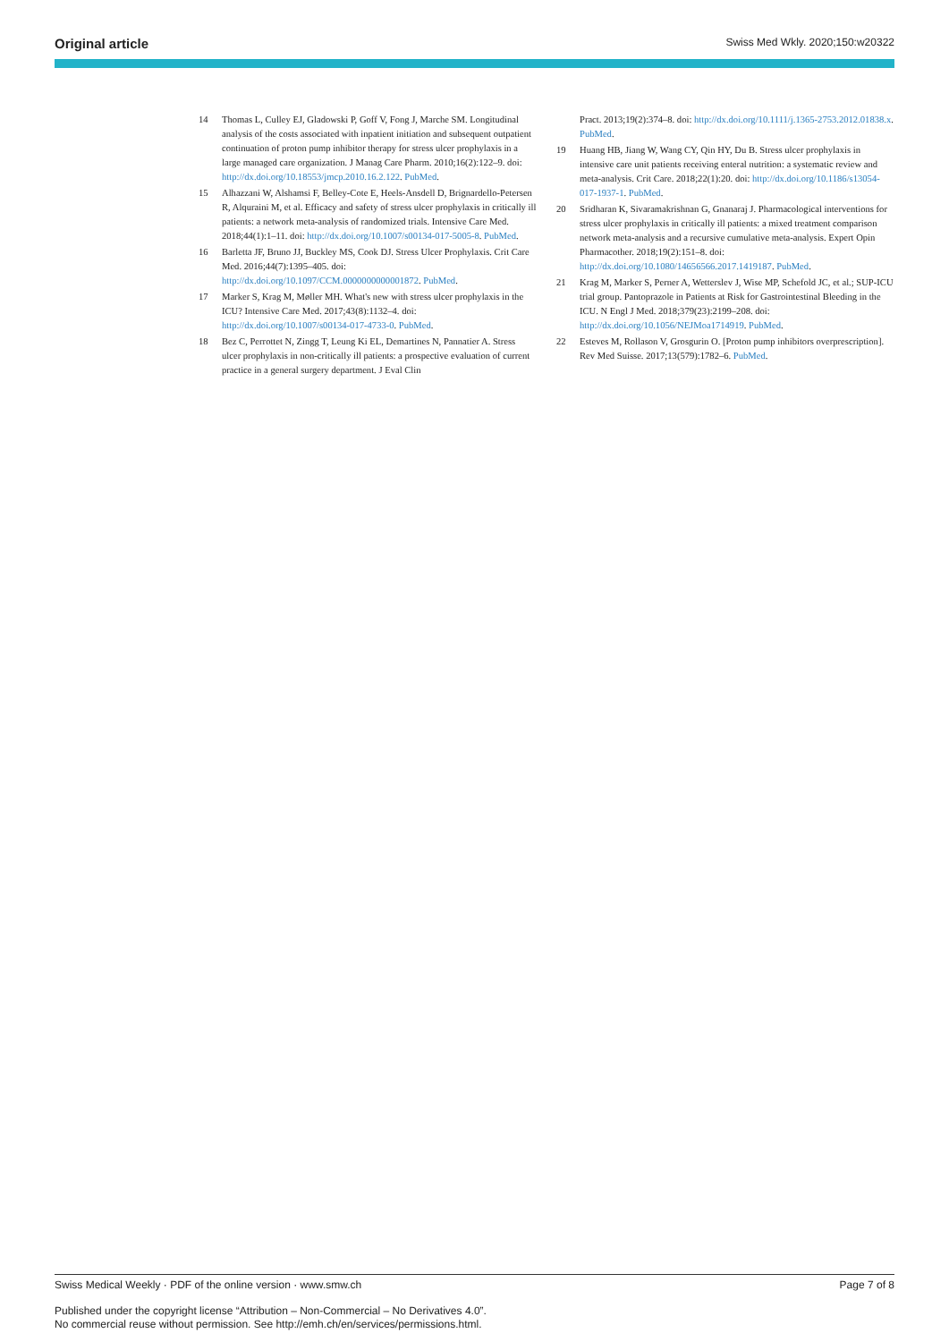Original article Swiss Med Wkly. 2020;150:w20322
14 Thomas L, Culley EJ, Gladowski P, Goff V, Fong J, Marche SM. Longitudinal analysis of the costs associated with inpatient initiation and subsequent outpatient continuation of proton pump inhibitor therapy for stress ulcer prophylaxis in a large managed care organization. J Manag Care Pharm. 2010;16(2):122–9. doi: http://dx.doi.org/10.18553/jmcp.2010.16.2.122. PubMed.
15 Alhazzani W, Alshamsi F, Belley-Cote E, Heels-Ansdell D, Brignardello-Petersen R, Alquraini M, et al. Efficacy and safety of stress ulcer prophylaxis in critically ill patients: a network meta-analysis of randomized trials. Intensive Care Med. 2018;44(1):1–11. doi: http://dx.doi.org/10.1007/s00134-017-5005-8. PubMed.
16 Barletta JF, Bruno JJ, Buckley MS, Cook DJ. Stress Ulcer Prophylaxis. Crit Care Med. 2016;44(7):1395–405. doi: http://dx.doi.org/10.1097/CCM.0000000000001872. PubMed.
17 Marker S, Krag M, Møller MH. What's new with stress ulcer prophylaxis in the ICU? Intensive Care Med. 2017;43(8):1132–4. doi: http://dx.doi.org/10.1007/s00134-017-4733-0. PubMed.
18 Bez C, Perrottet N, Zingg T, Leung Ki EL, Demartines N, Pannatier A. Stress ulcer prophylaxis in non-critically ill patients: a prospective evaluation of current practice in a general surgery department. J Eval Clin
Pract. 2013;19(2):374–8. doi: http://dx.doi.org/10.1111/j.1365-2753.2012.01838.x. PubMed.
19 Huang HB, Jiang W, Wang CY, Qin HY, Du B. Stress ulcer prophylaxis in intensive care unit patients receiving enteral nutrition: a systematic review and meta-analysis. Crit Care. 2018;22(1):20. doi: http://dx.doi.org/10.1186/s13054-017-1937-1. PubMed.
20 Sridharan K, Sivaramakrishnan G, Gnanaraj J. Pharmacological interventions for stress ulcer prophylaxis in critically ill patients: a mixed treatment comparison network meta-analysis and a recursive cumulative meta-analysis. Expert Opin Pharmacother. 2018;19(2):151–8. doi: http://dx.doi.org/10.1080/14656566.2017.1419187. PubMed.
21 Krag M, Marker S, Perner A, Wetterslev J, Wise MP, Schefold JC, et al.; SUP-ICU trial group. Pantoprazole in Patients at Risk for Gastrointestinal Bleeding in the ICU. N Engl J Med. 2018;379(23):2199–208. doi: http://dx.doi.org/10.1056/NEJMoa1714919. PubMed.
22 Esteves M, Rollason V, Grosgurin O. [Proton pump inhibitors overprescription]. Rev Med Suisse. 2017;13(579):1782–6. PubMed.
Swiss Medical Weekly · PDF of the online version · www.smw.ch Page 7 of 8
Published under the copyright license “Attribution – Non-Commercial – No Derivatives 4.0”.
No commercial reuse without permission. See http://emh.ch/en/services/permissions.html.